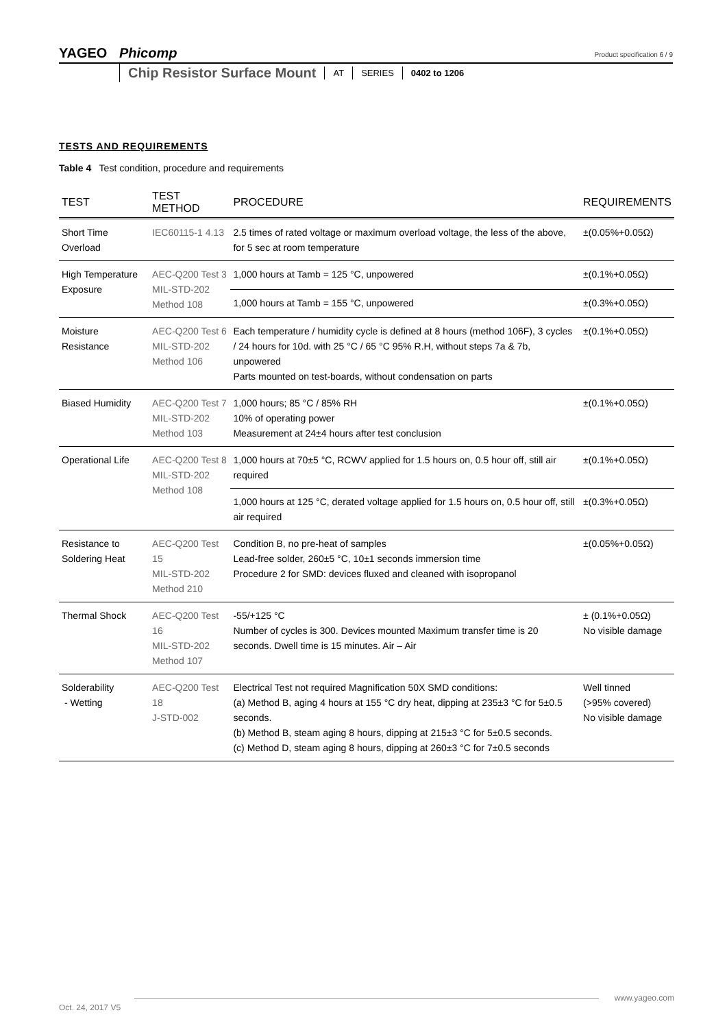YAGEO Phicomp
Product specification 6 / 9
Chip Resistor Surface Mount AT SERIES 0402 to 1206
TESTS AND REQUIREMENTS
Table 4 Test condition, procedure and requirements
| TEST | TEST METHOD | PROCEDURE | REQUIREMENTS |
| --- | --- | --- | --- |
| Short Time Overload | IEC60115-1 4.13 | 2.5 times of rated voltage or maximum overload voltage, the less of the above, for 5 sec at room temperature | ±(0.05%+0.05Ω) |
| High Temperature Exposure | AEC-Q200 Test 3 MIL-STD-202 Method 108 | 1,000 hours at Tamb = 125 °C, unpowered | ±(0.1%+0.05Ω) |
| | | 1,000 hours at Tamb = 155 °C, unpowered | ±(0.3%+0.05Ω) |
| Moisture Resistance | AEC-Q200 Test 6 MIL-STD-202 Method 106 | Each temperature / humidity cycle is defined at 8 hours (method 106F), 3 cycles / 24 hours for 10d. with 25 °C / 65 °C 95% R.H, without steps 7a & 7b, unpowered Parts mounted on test-boards, without condensation on parts | ±(0.1%+0.05Ω) |
| Biased Humidity | AEC-Q200 Test 7 MIL-STD-202 Method 103 | 1,000 hours; 85 °C / 85% RH 10% of operating power Measurement at 24±4 hours after test conclusion | ±(0.1%+0.05Ω) |
| Operational Life | AEC-Q200 Test 8 MIL-STD-202 Method 108 | 1,000 hours at 70±5 °C, RCWV applied for 1.5 hours on, 0.5 hour off, still air required | ±(0.1%+0.05Ω) |
| | | 1,000 hours at 125 °C, derated voltage applied for 1.5 hours on, 0.5 hour off, still air required | ±(0.3%+0.05Ω) |
| Resistance to Soldering Heat | AEC-Q200 Test 15 MIL-STD-202 Method 210 | Condition B, no pre-heat of samples Lead-free solder, 260±5 °C, 10±1 seconds immersion time Procedure 2 for SMD: devices fluxed and cleaned with isopropanol | ±(0.05%+0.05Ω) |
| Thermal Shock | AEC-Q200 Test 16 MIL-STD-202 Method 107 | -55/+125 °C Number of cycles is 300. Devices mounted Maximum transfer time is 20 seconds. Dwell time is 15 minutes. Air – Air | ± (0.1%+0.05Ω) No visible damage |
| Solderability - Wetting | AEC-Q200 Test 18 J-STD-002 | Electrical Test not required Magnification 50X SMD conditions: (a) Method B, aging 4 hours at 155 °C dry heat, dipping at 235±3 °C for 5±0.5 seconds. (b) Method B, steam aging 8 hours, dipping at 215±3 °C for 5±0.5 seconds. (c) Method D, steam aging 8 hours, dipping at 260±3 °C for 7±0.5 seconds | Well tinned (>95% covered) No visible damage |
www.yageo.com
Oct. 24, 2017 V5